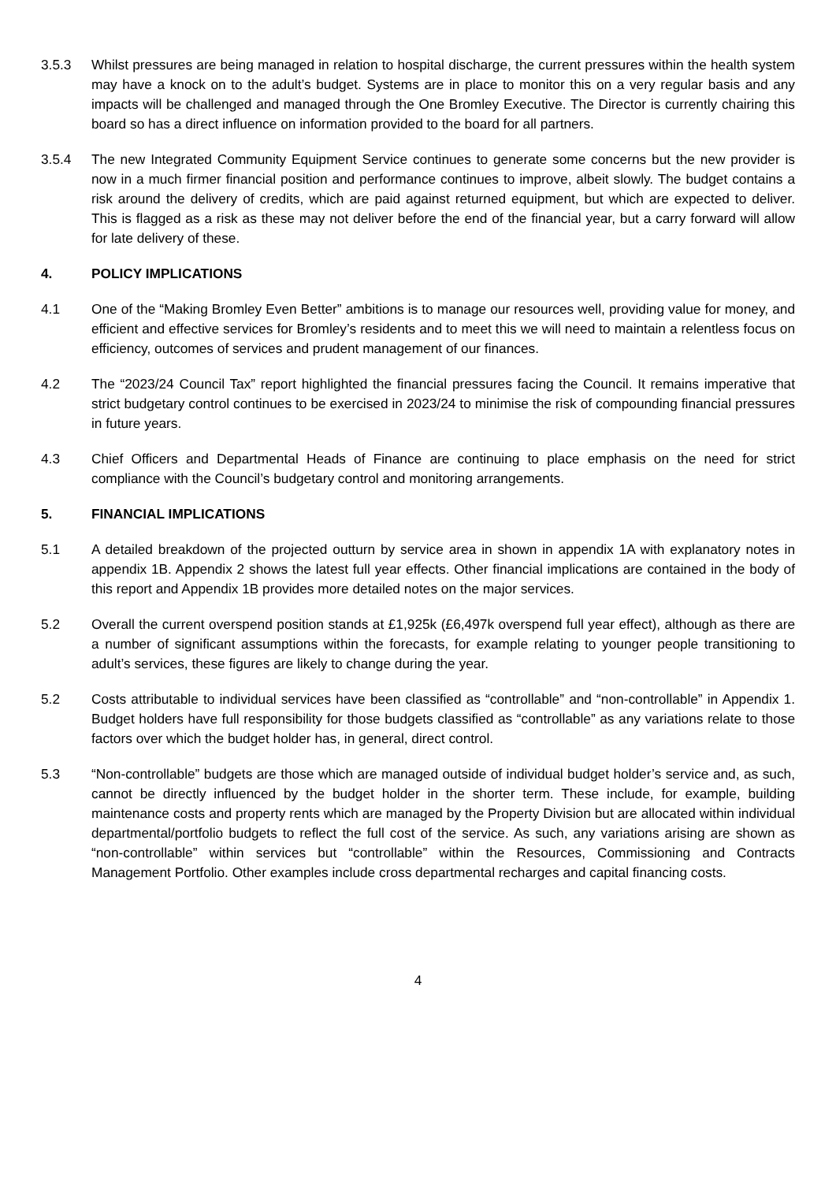3.5.3 Whilst pressures are being managed in relation to hospital discharge, the current pressures within the health system may have a knock on to the adult’s budget. Systems are in place to monitor this on a very regular basis and any impacts will be challenged and managed through the One Bromley Executive. The Director is currently chairing this board so has a direct influence on information provided to the board for all partners.
3.5.4 The new Integrated Community Equipment Service continues to generate some concerns but the new provider is now in a much firmer financial position and performance continues to improve, albeit slowly. The budget contains a risk around the delivery of credits, which are paid against returned equipment, but which are expected to deliver. This is flagged as a risk as these may not deliver before the end of the financial year, but a carry forward will allow for late delivery of these.
4. POLICY IMPLICATIONS
4.1 One of the “Making Bromley Even Better” ambitions is to manage our resources well, providing value for money, and efficient and effective services for Bromley’s residents and to meet this we will need to maintain a relentless focus on efficiency, outcomes of services and prudent management of our finances.
4.2 The “2023/24 Council Tax” report highlighted the financial pressures facing the Council. It remains imperative that strict budgetary control continues to be exercised in 2023/24 to minimise the risk of compounding financial pressures in future years.
4.3 Chief Officers and Departmental Heads of Finance are continuing to place emphasis on the need for strict compliance with the Council’s budgetary control and monitoring arrangements.
5. FINANCIAL IMPLICATIONS
5.1 A detailed breakdown of the projected outturn by service area in shown in appendix 1A with explanatory notes in appendix 1B. Appendix 2 shows the latest full year effects. Other financial implications are contained in the body of this report and Appendix 1B provides more detailed notes on the major services.
5.2 Overall the current overspend position stands at £1,925k (£6,497k overspend full year effect), although as there are a number of significant assumptions within the forecasts, for example relating to younger people transitioning to adult’s services, these figures are likely to change during the year.
5.2 Costs attributable to individual services have been classified as “controllable” and “non-controllable” in Appendix 1. Budget holders have full responsibility for those budgets classified as “controllable” as any variations relate to those factors over which the budget holder has, in general, direct control.
5.3 “Non-controllable” budgets are those which are managed outside of individual budget holder’s service and, as such, cannot be directly influenced by the budget holder in the shorter term. These include, for example, building maintenance costs and property rents which are managed by the Property Division but are allocated within individual departmental/portfolio budgets to reflect the full cost of the service. As such, any variations arising are shown as “non-controllable” within services but “controllable” within the Resources, Commissioning and Contracts Management Portfolio. Other examples include cross departmental recharges and capital financing costs.
4